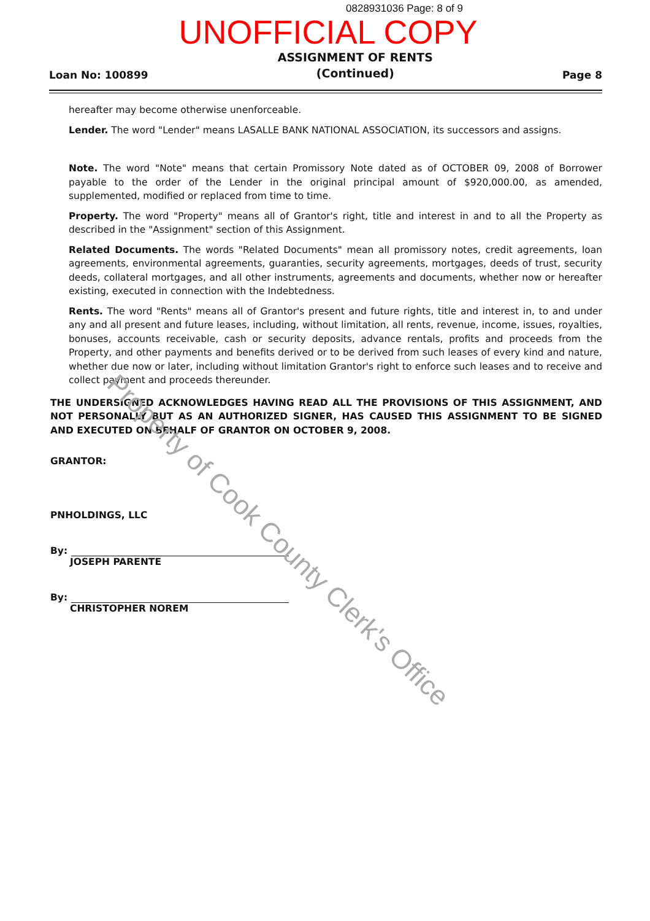0828931036 Page: 8 of 9
UNOFFICIAL COPY
Loan No: 100899
ASSIGNMENT OF RENTS
(Continued)
Page 8
hereafter may become otherwise unenforceable.
Lender. The word "Lender" means LASALLE BANK NATIONAL ASSOCIATION, its successors and assigns.
Note. The word "Note" means that certain Promissory Note dated as of OCTOBER 09, 2008 of Borrower payable to the order of the Lender in the original principal amount of $920,000.00, as amended, supplemented, modified or replaced from time to time.
Property. The word "Property" means all of Grantor's right, title and interest in and to all the Property as described in the "Assignment" section of this Assignment.
Related Documents. The words "Related Documents" mean all promissory notes, credit agreements, loan agreements, environmental agreements, guaranties, security agreements, mortgages, deeds of trust, security deeds, collateral mortgages, and all other instruments, agreements and documents, whether now or hereafter existing, executed in connection with the Indebtedness.
Rents. The word "Rents" means all of Grantor's present and future rights, title and interest in, to and under any and all present and future leases, including, without limitation, all rents, revenue, income, issues, royalties, bonuses, accounts receivable, cash or security deposits, advance rentals, profits and proceeds from the Property, and other payments and benefits derived or to be derived from such leases of every kind and nature, whether due now or later, including without limitation Grantor's right to enforce such leases and to receive and collect payment and proceeds thereunder.
THE UNDERSIGNED ACKNOWLEDGES HAVING READ ALL THE PROVISIONS OF THIS ASSIGNMENT, AND NOT PERSONALLY BUT AS AN AUTHORIZED SIGNER, HAS CAUSED THIS ASSIGNMENT TO BE SIGNED AND EXECUTED ON BEHALF OF GRANTOR ON OCTOBER 9, 2008.
GRANTOR:
PNHOLDINGS, LLC
By:
JOSEPH PARENTE
By:
CHRISTOPHER NOREM
Property of Cook County Clerk's Office